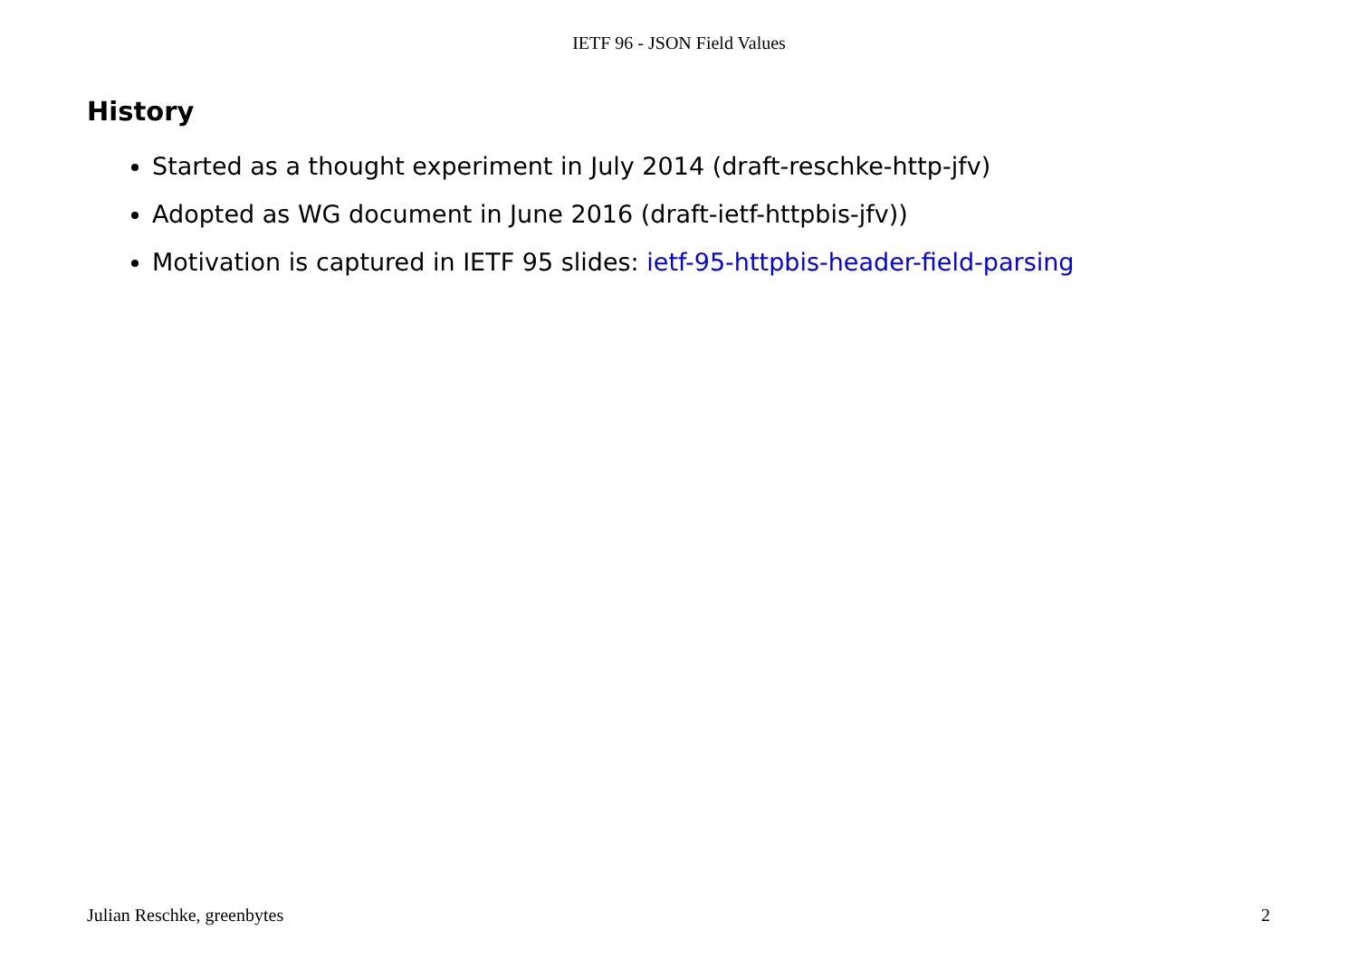IETF 96 - JSON Field Values
History
Started as a thought experiment in July 2014 (draft-reschke-http-jfv)
Adopted as WG document in June 2016 (draft-ietf-httpbis-jfv))
Motivation is captured in IETF 95 slides: ietf-95-httpbis-header-field-parsing
Julian Reschke, greenbytes 2